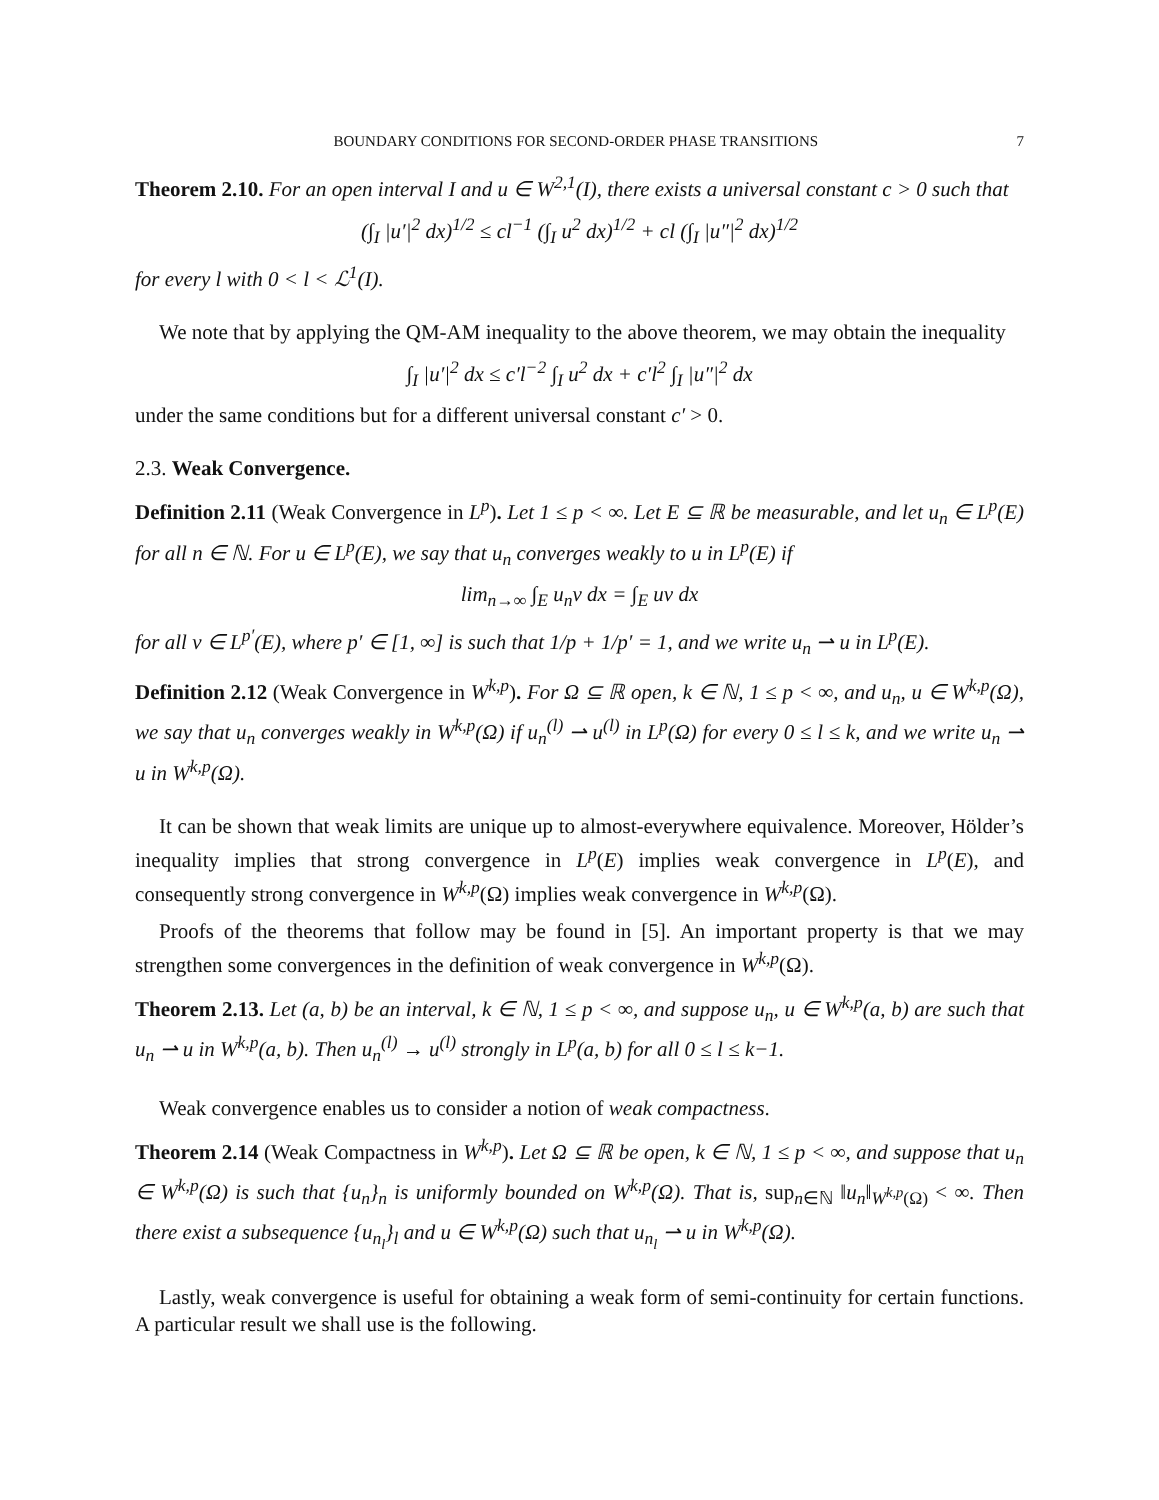BOUNDARY CONDITIONS FOR SECOND-ORDER PHASE TRANSITIONS 7
Theorem 2.10. For an open interval I and u ∈ W<sup>2,1</sup>(I), there exists a universal constant c > 0 such that
(∫<sub>I</sub> |u′|<sup>2</sup> dx)<sup>1/2</sup> ≤ cl<sup>−1</sup> (∫<sub>I</sub> u<sup>2</sup> dx)<sup>1/2</sup> + cl (∫<sub>I</sub> |u″|<sup>2</sup> dx)<sup>1/2</sup>
for every l with 0 < l < ℒ<sup>1</sup>(I).
We note that by applying the QM-AM inequality to the above theorem, we may obtain the inequality
∫<sub>I</sub> |u′|<sup>2</sup> dx ≤ c′l<sup>−2</sup> ∫<sub>I</sub> u<sup>2</sup> dx + c′l<sup>2</sup> ∫<sub>I</sub> |u″|<sup>2</sup> dx
under the same conditions but for a different universal constant c′ > 0.
2.3. Weak Convergence.
Definition 2.11 (Weak Convergence in L<sup>p</sup>). Let 1 ≤ p < ∞. Let E ⊆ ℝ be measurable, and let u<sub>n</sub> ∈ L<sup>p</sup>(E) for all n ∈ ℕ. For u ∈ L<sup>p</sup>(E), we say that u<sub>n</sub> converges weakly to u in L<sup>p</sup>(E) if
lim<sub>n→∞</sub> ∫<sub>E</sub> u<sub>n</sub>v dx = ∫<sub>E</sub> uv dx
for all v ∈ L<sup>p′</sup>(E), where p′ ∈ [1, ∞] is such that 1/p + 1/p′ = 1, and we write u<sub>n</sub> ⇀ u in L<sup>p</sup>(E).
Definition 2.12 (Weak Convergence in W<sup>k,p</sup>). For Ω ⊆ ℝ open, k ∈ ℕ, 1 ≤ p < ∞, and u<sub>n</sub>, u ∈ W<sup>k,p</sup>(Ω), we say that u<sub>n</sub> converges weakly in W<sup>k,p</sup>(Ω) if u<sub>n</sub><sup>(l)</sup> ⇀ u<sup>(l)</sup> in L<sup>p</sup>(Ω) for every 0 ≤ l ≤ k, and we write u<sub>n</sub> ⇀ u in W<sup>k,p</sup>(Ω).
It can be shown that weak limits are unique up to almost-everywhere equivalence. Moreover, Hölder’s inequality implies that strong convergence in L<sup>p</sup>(E) implies weak convergence in L<sup>p</sup>(E), and consequently strong convergence in W<sup>k,p</sup>(Ω) implies weak convergence in W<sup>k,p</sup>(Ω).
Proofs of the theorems that follow may be found in [5]. An important property is that we may strengthen some convergences in the definition of weak convergence in W<sup>k,p</sup>(Ω).
Theorem 2.13. Let (a, b) be an interval, k ∈ ℕ, 1 ≤ p < ∞, and suppose u<sub>n</sub>, u ∈ W<sup>k,p</sup>(a, b) are such that u<sub>n</sub> ⇀ u in W<sup>k,p</sup>(a, b). Then u<sub>n</sub><sup>(l)</sup> → u<sup>(l)</sup> strongly in L<sup>p</sup>(a, b) for all 0 ≤ l ≤ k−1.
Weak convergence enables us to consider a notion of weak compactness.
Theorem 2.14 (Weak Compactness in W<sup>k,p</sup>). Let Ω ⊆ ℝ be open, k ∈ ℕ, 1 ≤ p < ∞, and suppose that u<sub>n</sub> ∈ W<sup>k,p</sup>(Ω) is such that {u<sub>n</sub>}<sub>n</sub> is uniformly bounded on W<sup>k,p</sup>(Ω). That is, sup<sub>n∈ℕ</sub> ‖u<sub>n</sub>‖<sub>W<sup>k,p</sup>(Ω)</sub> < ∞. Then there exist a subsequence {u<sub>n<sub>l</sub></sub>}<sub>l</sub> and u ∈ W<sup>k,p</sup>(Ω) such that u<sub>n<sub>l</sub></sub> ⇀ u in W<sup>k,p</sup>(Ω).
Lastly, weak convergence is useful for obtaining a weak form of semi-continuity for certain functions. A particular result we shall use is the following.